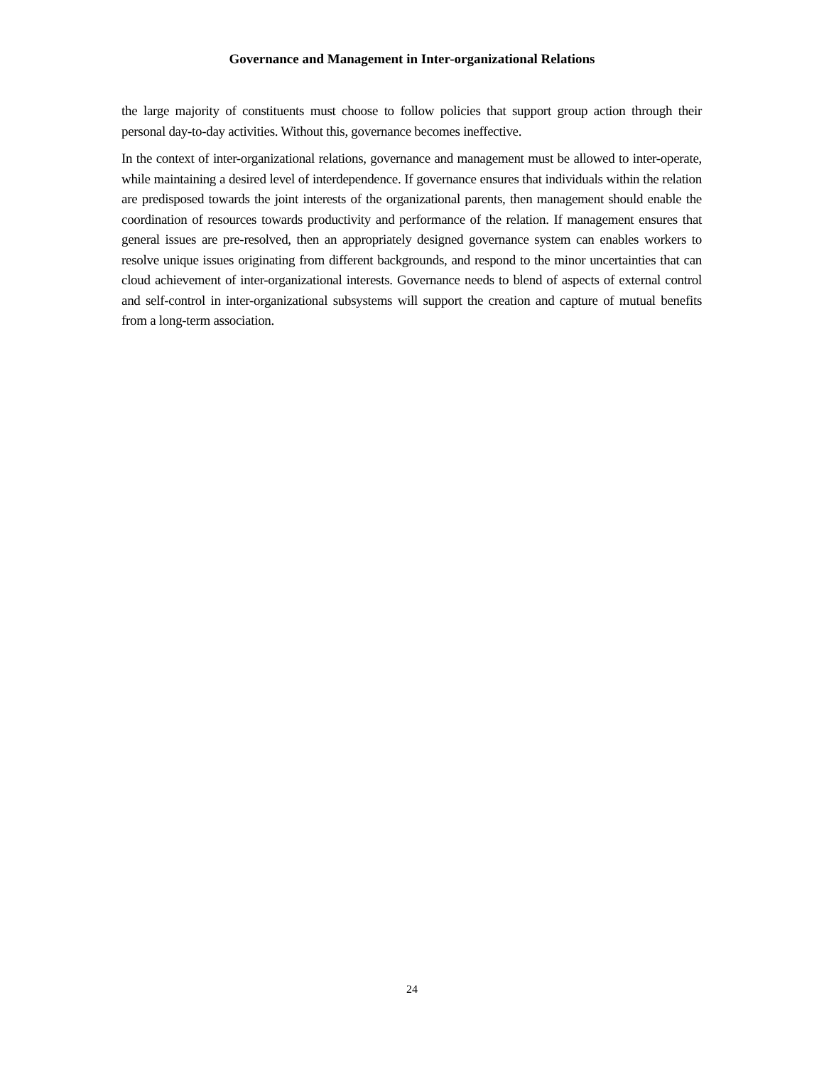Governance and Management in Inter-organizational Relations
the large majority of constituents must choose to follow policies that support group action through their personal day-to-day activities. Without this, governance becomes ineffective.
In the context of inter-organizational relations, governance and management must be allowed to inter-operate, while maintaining a desired level of interdependence. If governance ensures that individuals within the relation are predisposed towards the joint interests of the organizational parents, then management should enable the coordination of resources towards productivity and performance of the relation. If management ensures that general issues are pre-resolved, then an appropriately designed governance system can enables workers to resolve unique issues originating from different backgrounds, and respond to the minor uncertainties that can cloud achievement of inter-organizational interests. Governance needs to blend of aspects of external control and self-control in inter-organizational subsystems will support the creation and capture of mutual benefits from a long-term association.
24